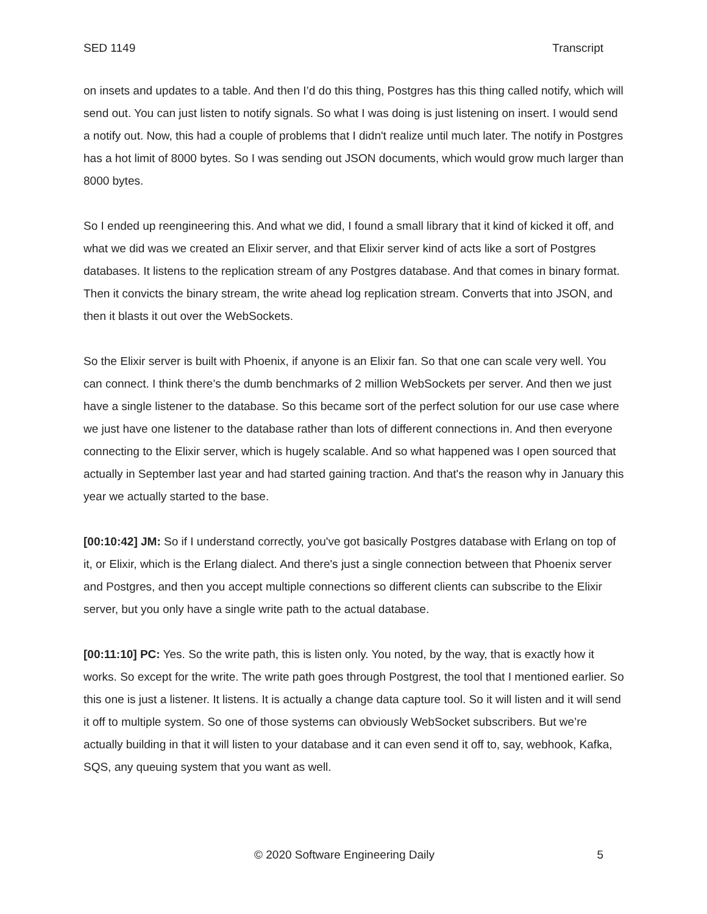SED 1149 Transcript
on insets and updates to a table. And then I’d do this thing, Postgres has this thing called notify, which will send out. You can just listen to notify signals. So what I was doing is just listening on insert. I would send a notify out. Now, this had a couple of problems that I didn't realize until much later. The notify in Postgres has a hot limit of 8000 bytes. So I was sending out JSON documents, which would grow much larger than 8000 bytes.
So I ended up reengineering this. And what we did, I found a small library that it kind of kicked it off, and what we did was we created an Elixir server, and that Elixir server kind of acts like a sort of Postgres databases. It listens to the replication stream of any Postgres database. And that comes in binary format. Then it convicts the binary stream, the write ahead log replication stream. Converts that into JSON, and then it blasts it out over the WebSockets.
So the Elixir server is built with Phoenix, if anyone is an Elixir fan. So that one can scale very well. You can connect. I think there’s the dumb benchmarks of 2 million WebSockets per server. And then we just have a single listener to the database. So this became sort of the perfect solution for our use case where we just have one listener to the database rather than lots of different connections in. And then everyone connecting to the Elixir server, which is hugely scalable. And so what happened was I open sourced that actually in September last year and had started gaining traction. And that's the reason why in January this year we actually started to the base.
[00:10:42] JM: So if I understand correctly, you've got basically Postgres database with Erlang on top of it, or Elixir, which is the Erlang dialect. And there's just a single connection between that Phoenix server and Postgres, and then you accept multiple connections so different clients can subscribe to the Elixir server, but you only have a single write path to the actual database.
[00:11:10] PC: Yes. So the write path, this is listen only. You noted, by the way, that is exactly how it works. So except for the write. The write path goes through Postgrest, the tool that I mentioned earlier. So this one is just a listener. It listens. It is actually a change data capture tool. So it will listen and it will send it off to multiple system. So one of those systems can obviously WebSocket subscribers. But we’re actually building in that it will listen to your database and it can even send it off to, say, webhook, Kafka, SQS, any queuing system that you want as well.
© 2020 Software Engineering Daily 5